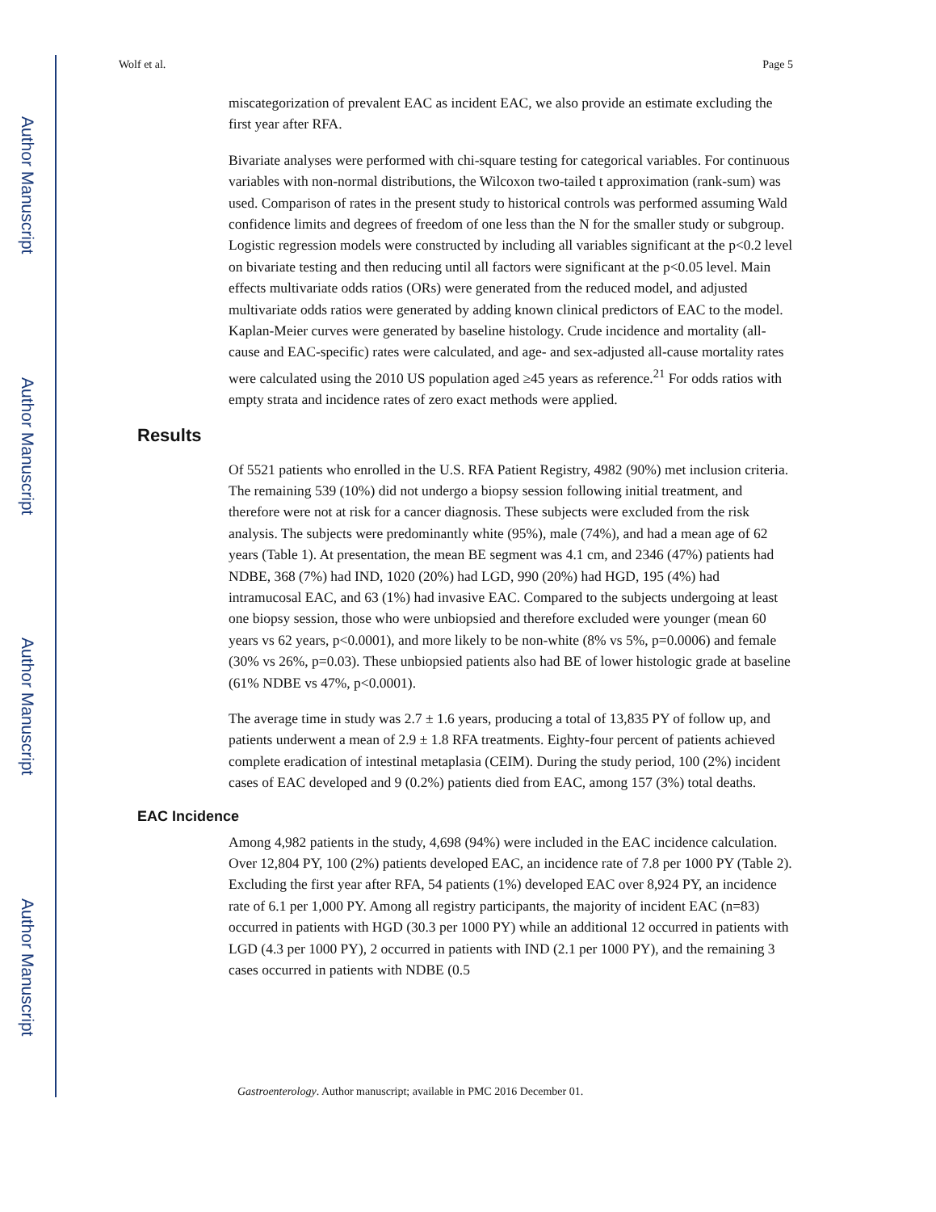Author Manuscript
Author Manuscript
Author Manuscript
Author Manuscript
Wolf et al. Page 5
miscategorization of prevalent EAC as incident EAC, we also provide an estimate excluding the first year after RFA.
Bivariate analyses were performed with chi-square testing for categorical variables. For continuous variables with non-normal distributions, the Wilcoxon two-tailed t approximation (rank-sum) was used. Comparison of rates in the present study to historical controls was performed assuming Wald confidence limits and degrees of freedom of one less than the N for the smaller study or subgroup. Logistic regression models were constructed by including all variables significant at the p<0.2 level on bivariate testing and then reducing until all factors were significant at the p<0.05 level. Main effects multivariate odds ratios (ORs) were generated from the reduced model, and adjusted multivariate odds ratios were generated by adding known clinical predictors of EAC to the model. Kaplan-Meier curves were generated by baseline histology. Crude incidence and mortality (all-cause and EAC-specific) rates were calculated, and age- and sex-adjusted all-cause mortality rates were calculated using the 2010 US population aged ≥45 years as reference.<sup>21</sup> For odds ratios with empty strata and incidence rates of zero exact methods were applied.
Results
Of 5521 patients who enrolled in the U.S. RFA Patient Registry, 4982 (90%) met inclusion criteria. The remaining 539 (10%) did not undergo a biopsy session following initial treatment, and therefore were not at risk for a cancer diagnosis. These subjects were excluded from the risk analysis. The subjects were predominantly white (95%), male (74%), and had a mean age of 62 years (Table 1). At presentation, the mean BE segment was 4.1 cm, and 2346 (47%) patients had NDBE, 368 (7%) had IND, 1020 (20%) had LGD, 990 (20%) had HGD, 195 (4%) had intramucosal EAC, and 63 (1%) had invasive EAC. Compared to the subjects undergoing at least one biopsy session, those who were unbiopsied and therefore excluded were younger (mean 60 years vs 62 years, p<0.0001), and more likely to be non-white (8% vs 5%, p=0.0006) and female (30% vs 26%, p=0.03). These unbiopsied patients also had BE of lower histologic grade at baseline (61% NDBE vs 47%, p<0.0001).
The average time in study was 2.7 ± 1.6 years, producing a total of 13,835 PY of follow up, and patients underwent a mean of 2.9 ± 1.8 RFA treatments. Eighty-four percent of patients achieved complete eradication of intestinal metaplasia (CEIM). During the study period, 100 (2%) incident cases of EAC developed and 9 (0.2%) patients died from EAC, among 157 (3%) total deaths.
EAC Incidence
Among 4,982 patients in the study, 4,698 (94%) were included in the EAC incidence calculation. Over 12,804 PY, 100 (2%) patients developed EAC, an incidence rate of 7.8 per 1000 PY (Table 2). Excluding the first year after RFA, 54 patients (1%) developed EAC over 8,924 PY, an incidence rate of 6.1 per 1,000 PY. Among all registry participants, the majority of incident EAC (n=83) occurred in patients with HGD (30.3 per 1000 PY) while an additional 12 occurred in patients with LGD (4.3 per 1000 PY), 2 occurred in patients with IND (2.1 per 1000 PY), and the remaining 3 cases occurred in patients with NDBE (0.5
Gastroenterology. Author manuscript; available in PMC 2016 December 01.